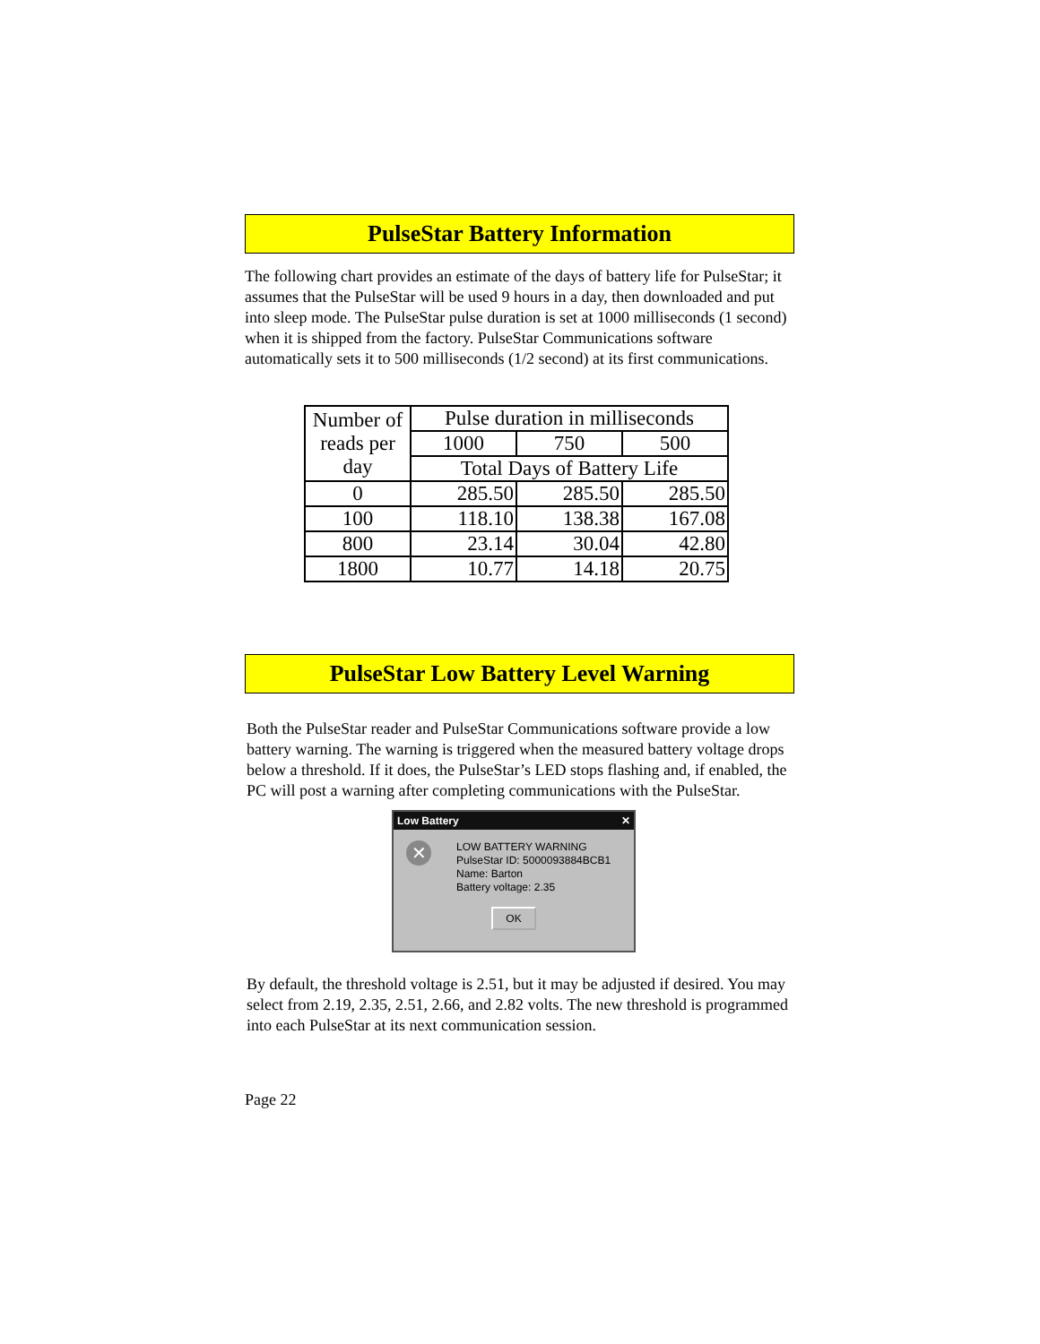PulseStar Battery Information
The following chart provides an estimate of the days of battery life for PulseStar; it assumes that the PulseStar will be used 9 hours in a day, then downloaded and put into sleep mode. The PulseStar pulse duration is set at 1000 milliseconds (1 second) when it is shipped from the factory. PulseStar Communications software automatically sets it to 500 milliseconds (1/2 second) at its first communications.
| Number of reads per day | Pulse duration in milliseconds | | |
| | 1000 | 750 | 500 |
| | Total Days of Battery Life | | |
| 0 | 285.50 | 285.50 | 285.50 |
| 100 | 118.10 | 138.38 | 167.08 |
| 800 | 23.14 | 30.04 | 42.80 |
| 1800 | 10.77 | 14.18 | 20.75 |
PulseStar Low Battery Level Warning
Both the PulseStar reader and PulseStar Communications software provide a low battery warning. The warning is triggered when the measured battery voltage drops below a threshold. If it does, the PulseStar’s LED stops flashing and, if enabled, the PC will post a warning after completing communications with the PulseStar.
Low Battery ✕
✕
LOW BATTERY WARNING
PulseStar ID: 5000093884BCB1
Name: Barton
Battery voltage: 2.35
OK
By default, the threshold voltage is 2.51, but it may be adjusted if desired. You may select from 2.19, 2.35, 2.51, 2.66, and 2.82 volts. The new threshold is programmed into each PulseStar at its next communication session.
Page 22